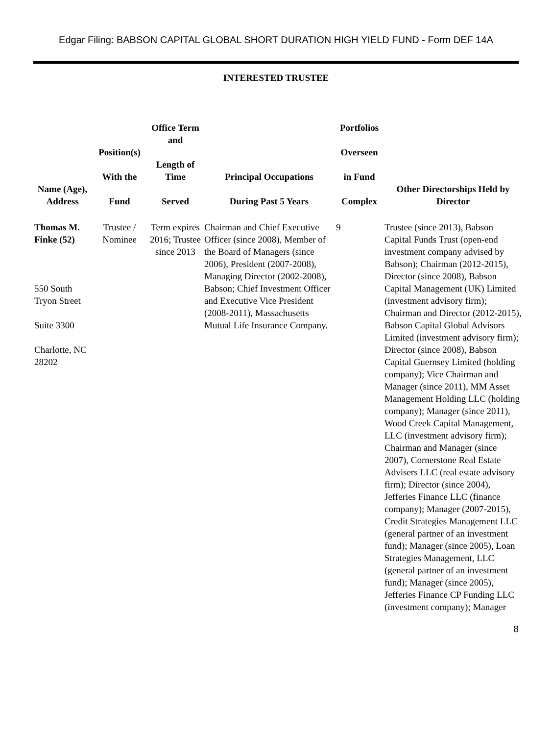Edgar Filing: BABSON CAPITAL GLOBAL SHORT DURATION HIGH YIELD FUND - Form DEF 14A
INTERESTED TRUSTEE
| Name (Age), Address | Position(s) With the Fund | Office Term and Length of Time Served | Principal Occupations During Past 5 Years | Portfolios Overseen in Fund Complex | Other Directorships Held by Director |
| --- | --- | --- | --- | --- | --- |
| Thomas M. Finke (52) 550 South Tryon Street Suite 3300 Charlotte, NC 28202 | Trustee / Nominee | Term expires 2016; Trustee since 2013 | Chairman and Chief Executive Officer (since 2008), Member of the Board of Managers (since 2006), President (2007-2008), Managing Director (2002-2008), Babson; Chief Investment Officer and Executive Vice President (2008-2011), Massachusetts Mutual Life Insurance Company. | 9 | Trustee (since 2013), Babson Capital Funds Trust (open-end investment company advised by Babson); Chairman (2012-2015), Director (since 2008), Babson Capital Management (UK) Limited (investment advisory firm); Chairman and Director (2012-2015), Babson Capital Global Advisors Limited (investment advisory firm); Director (since 2008), Babson Capital Guernsey Limited (holding company); Vice Chairman and Manager (since 2011), MM Asset Management Holding LLC (holding company); Manager (since 2011), Wood Creek Capital Management, LLC (investment advisory firm); Chairman and Manager (since 2007), Cornerstone Real Estate Advisers LLC (real estate advisory firm); Director (since 2004), Jefferies Finance LLC (finance company); Manager (2007-2015), Credit Strategies Management LLC (general partner of an investment fund); Manager (since 2005), Loan Strategies Management, LLC (general partner of an investment fund); Manager (since 2005), Jefferies Finance CP Funding LLC (investment company); Manager |
8